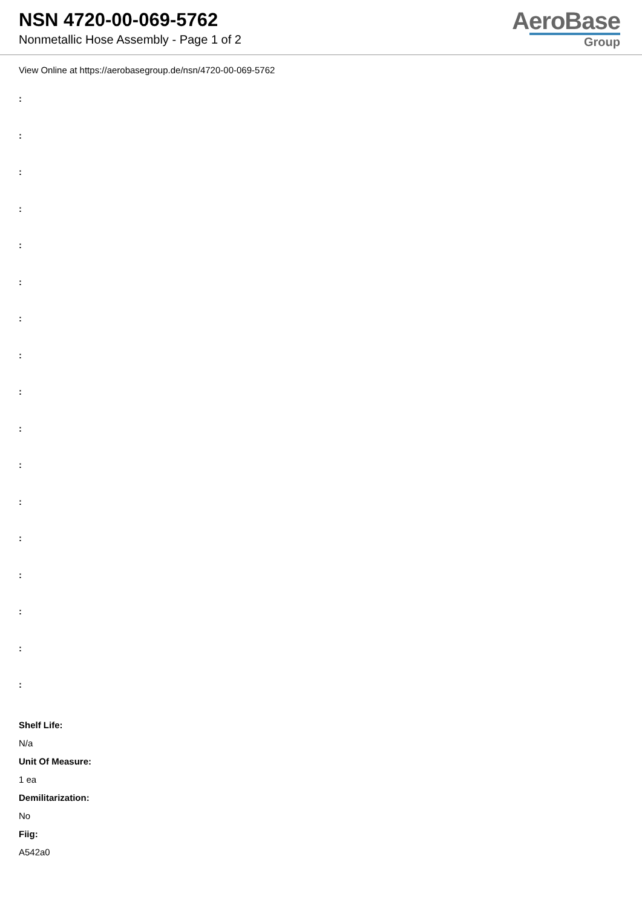NSN 4720-00-069-5762
Nonmetallic Hose Assembly - Page 1 of 2
AeroBase
Group
View Online at https://aerobasegroup.de/nsn/4720-00-069-5762
:
:
:
:
:
:
:
:
:
:
:
:
:
:
:
:
:
Shelf Life:
N/a
Unit Of Measure:
1 ea
Demilitarization:
No
Fiig:
A542a0